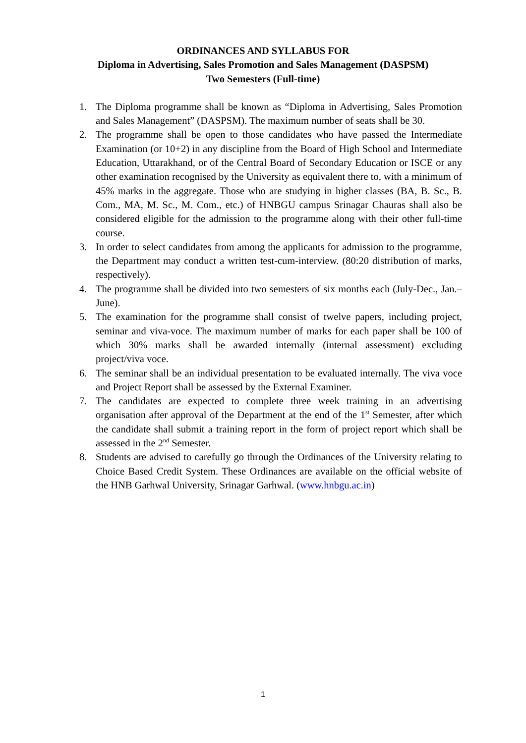ORDINANCES AND SYLLABUS FOR
Diploma in Advertising, Sales Promotion and Sales Management (DASPSM)
Two Semesters (Full-time)
1. The Diploma programme shall be known as “Diploma in Advertising, Sales Promotion and Sales Management” (DASPSM). The maximum number of seats shall be 30.
2. The programme shall be open to those candidates who have passed the Intermediate Examination (or 10+2) in any discipline from the Board of High School and Intermediate Education, Uttarakhand, or of the Central Board of Secondary Education or ISCE or any other examination recognised by the University as equivalent there to, with a minimum of 45% marks in the aggregate. Those who are studying in higher classes (BA, B. Sc., B. Com., MA, M. Sc., M. Com., etc.) of HNBGU campus Srinagar Chauras shall also be considered eligible for the admission to the programme along with their other full-time course.
3. In order to select candidates from among the applicants for admission to the programme, the Department may conduct a written test-cum-interview. (80:20 distribution of marks, respectively).
4. The programme shall be divided into two semesters of six months each (July-Dec., Jan.–June).
5. The examination for the programme shall consist of twelve papers, including project, seminar and viva-voce. The maximum number of marks for each paper shall be 100 of which 30% marks shall be awarded internally (internal assessment) excluding project/viva voce.
6. The seminar shall be an individual presentation to be evaluated internally. The viva voce and Project Report shall be assessed by the External Examiner.
7. The candidates are expected to complete three week training in an advertising organisation after approval of the Department at the end of the 1<sup>st</sup> Semester, after which the candidate shall submit a training report in the form of project report which shall be assessed in the 2<sup>nd</sup> Semester.
8. Students are advised to carefully go through the Ordinances of the University relating to Choice Based Credit System. These Ordinances are available on the official website of the HNB Garhwal University, Srinagar Garhwal. (www.hnbgu.ac.in)
1